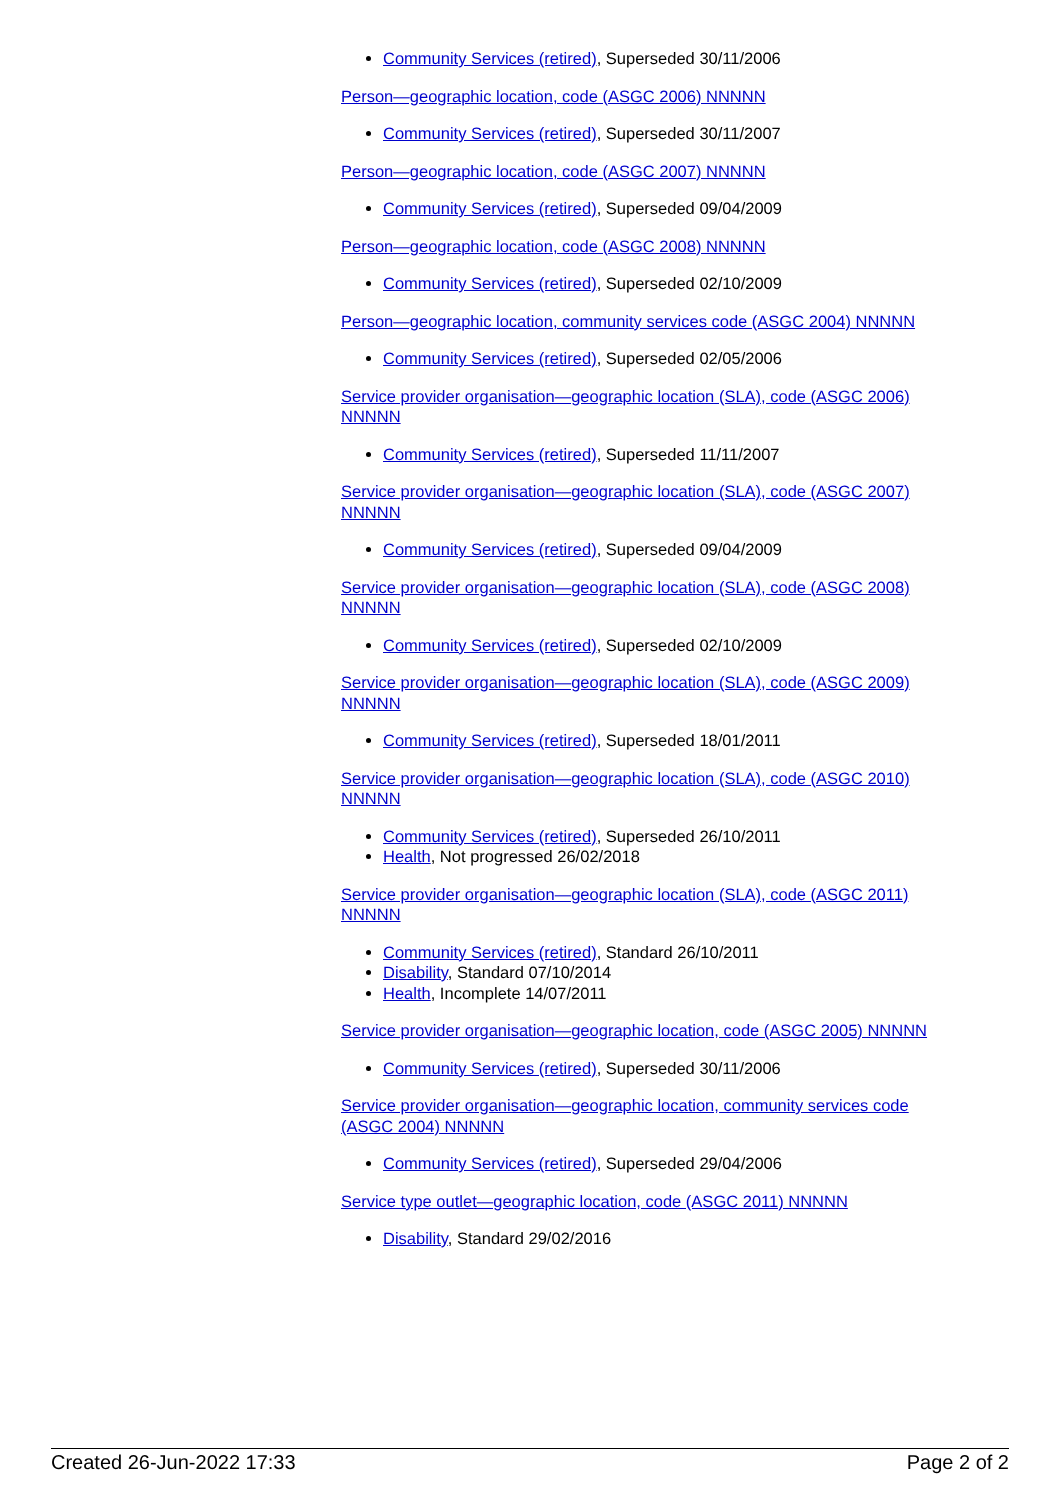Community Services (retired), Superseded 30/11/2006
Person—geographic location, code (ASGC 2006) NNNNN
Community Services (retired), Superseded 30/11/2007
Person—geographic location, code (ASGC 2007) NNNNN
Community Services (retired), Superseded 09/04/2009
Person—geographic location, code (ASGC 2008) NNNNN
Community Services (retired), Superseded 02/10/2009
Person—geographic location, community services code (ASGC 2004) NNNNN
Community Services (retired), Superseded 02/05/2006
Service provider organisation—geographic location (SLA), code (ASGC 2006) NNNNN
Community Services (retired), Superseded 11/11/2007
Service provider organisation—geographic location (SLA), code (ASGC 2007) NNNNN
Community Services (retired), Superseded 09/04/2009
Service provider organisation—geographic location (SLA), code (ASGC 2008) NNNNN
Community Services (retired), Superseded 02/10/2009
Service provider organisation—geographic location (SLA), code (ASGC 2009) NNNNN
Community Services (retired), Superseded 18/01/2011
Service provider organisation—geographic location (SLA), code (ASGC 2010) NNNNN
Community Services (retired), Superseded 26/10/2011
Health, Not progressed 26/02/2018
Service provider organisation—geographic location (SLA), code (ASGC 2011) NNNNN
Community Services (retired), Standard 26/10/2011
Disability, Standard 07/10/2014
Health, Incomplete 14/07/2011
Service provider organisation—geographic location, code (ASGC 2005) NNNNN
Community Services (retired), Superseded 30/11/2006
Service provider organisation—geographic location, community services code (ASGC 2004) NNNNN
Community Services (retired), Superseded 29/04/2006
Service type outlet—geographic location, code (ASGC 2011) NNNNN
Disability, Standard 29/02/2016
Created 26-Jun-2022 17:33 Page 2 of 2